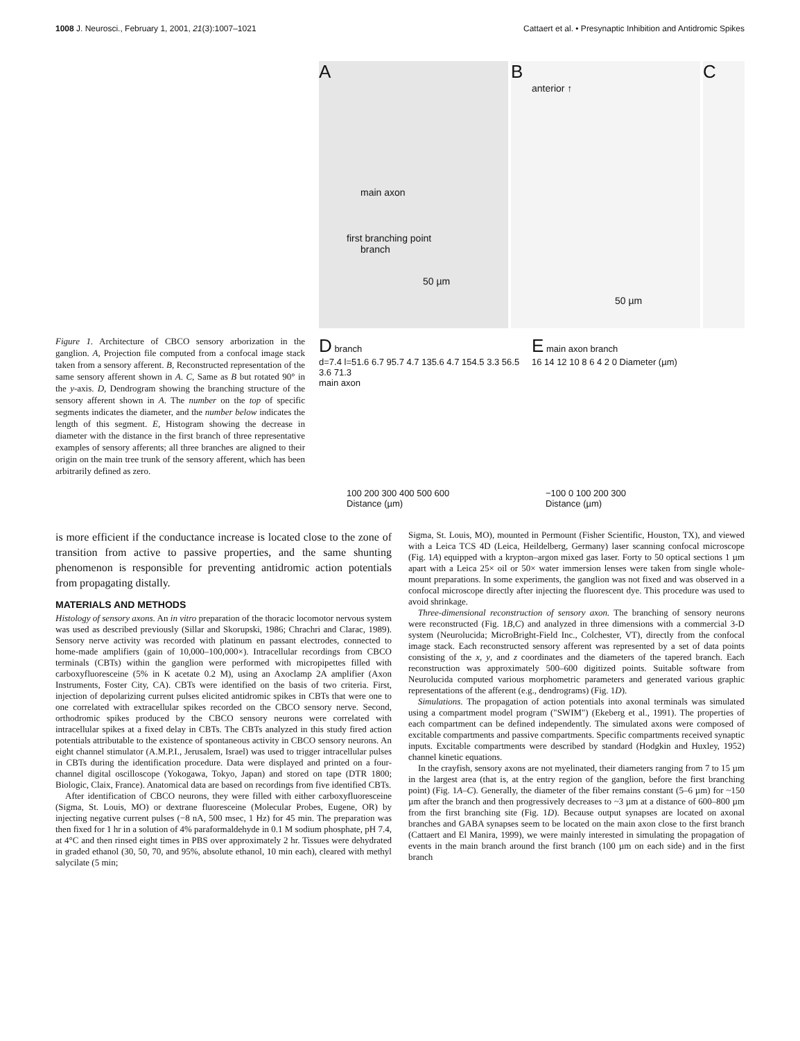1008 J. Neurosci., February 1, 2001, 21(3):1007–1021 Cattaert et al. • Presynaptic Inhibition and Antidromic Spikes
Figure 1. Architecture of CBCO sensory arborization in the ganglion. A, Projection file computed from a confocal image stack taken from a sensory afferent. B, Reconstructed representation of the same sensory afferent shown in A. C, Same as B but rotated 90° in the y-axis. D, Dendrogram showing the branching structure of the sensory afferent shown in A. The number on the top of specific segments indicates the diameter, and the number below indicates the length of this segment. E, Histogram showing the decrease in diameter with the distance in the first branch of three representative examples of sensory afferents; all three branches are aligned to their origin on the main tree trunk of the sensory afferent, which has been arbitrarily defined as zero.
A
main axon
first branching point
branch
50 µm
B
anterior ↑
50 µm
C
D branch
d=7.4 l=51.6 6.7 95.7 4.7 135.6 4.7 154.5 3.3 56.5 3.6 71.3
main axon
100 200 300 400 500 600
Distance (µm)
E main axon branch
16 14 12 10 8 6 4 2 0 Diameter (µm)
−100 0 100 200 300
Distance (µm)
is more efficient if the conductance increase is located close to the zone of transition from active to passive properties, and the same shunting phenomenon is responsible for preventing antidromic action potentials from propagating distally.
MATERIALS AND METHODS
Histology of sensory axons. An in vitro preparation of the thoracic locomotor nervous system was used as described previously (Sillar and Skorupski, 1986; Chrachri and Clarac, 1989). Sensory nerve activity was recorded with platinum en passant electrodes, connected to home-made amplifiers (gain of 10,000–100,000×). Intracellular recordings from CBCO terminals (CBTs) within the ganglion were performed with micropipettes filled with carboxyfluoresceine (5% in K acetate 0.2 M), using an Axoclamp 2A amplifier (Axon Instruments, Foster City, CA). CBTs were identified on the basis of two criteria. First, injection of depolarizing current pulses elicited antidromic spikes in CBTs that were one to one correlated with extracellular spikes recorded on the CBCO sensory nerve. Second, orthodromic spikes produced by the CBCO sensory neurons were correlated with intracellular spikes at a fixed delay in CBTs. The CBTs analyzed in this study fired action potentials attributable to the existence of spontaneous activity in CBCO sensory neurons. An eight channel stimulator (A.M.P.I., Jerusalem, Israel) was used to trigger intracellular pulses in CBTs during the identification procedure. Data were displayed and printed on a four-channel digital oscilloscope (Yokogawa, Tokyo, Japan) and stored on tape (DTR 1800; Biologic, Claix, France). Anatomical data are based on recordings from five identified CBTs.
After identification of CBCO neurons, they were filled with either carboxyfluoresceine (Sigma, St. Louis, MO) or dextrane fluoresceine (Molecular Probes, Eugene, OR) by injecting negative current pulses (−8 nA, 500 msec, 1 Hz) for 45 min. The preparation was then fixed for 1 hr in a solution of 4% paraformaldehyde in 0.1 M sodium phosphate, pH 7.4, at 4°C and then rinsed eight times in PBS over approximately 2 hr. Tissues were dehydrated in graded ethanol (30, 50, 70, and 95%, absolute ethanol, 10 min each), cleared with methyl salycilate (5 min;
Sigma, St. Louis, MO), mounted in Permount (Fisher Scientific, Houston, TX), and viewed with a Leica TCS 4D (Leica, Heildelberg, Germany) laser scanning confocal microscope (Fig. 1A) equipped with a krypton–argon mixed gas laser. Forty to 50 optical sections 1 µm apart with a Leica 25× oil or 50× water immersion lenses were taken from single whole-mount preparations. In some experiments, the ganglion was not fixed and was observed in a confocal microscope directly after injecting the fluorescent dye. This procedure was used to avoid shrinkage.
Three-dimensional reconstruction of sensory axon. The branching of sensory neurons were reconstructed (Fig. 1B,C) and analyzed in three dimensions with a commercial 3-D system (Neurolucida; MicroBright-Field Inc., Colchester, VT), directly from the confocal image stack. Each reconstructed sensory afferent was represented by a set of data points consisting of the x, y, and z coordinates and the diameters of the tapered branch. Each reconstruction was approximately 500–600 digitized points. Suitable software from Neurolucida computed various morphometric parameters and generated various graphic representations of the afferent (e.g., dendrograms) (Fig. 1D).
Simulations. The propagation of action potentials into axonal terminals was simulated using a compartment model program ("SWIM") (Ekeberg et al., 1991). The properties of each compartment can be defined independently. The simulated axons were composed of excitable compartments and passive compartments. Specific compartments received synaptic inputs. Excitable compartments were described by standard (Hodgkin and Huxley, 1952) channel kinetic equations.
In the crayfish, sensory axons are not myelinated, their diameters ranging from 7 to 15 µm in the largest area (that is, at the entry region of the ganglion, before the first branching point) (Fig. 1A–C). Generally, the diameter of the fiber remains constant (5–6 µm) for ~150 µm after the branch and then progressively decreases to ~3 µm at a distance of 600–800 µm from the first branching site (Fig. 1D). Because output synapses are located on axonal branches and GABA synapses seem to be located on the main axon close to the first branch (Cattaert and El Manira, 1999), we were mainly interested in simulating the propagation of events in the main branch around the first branch (100 µm on each side) and in the first branch